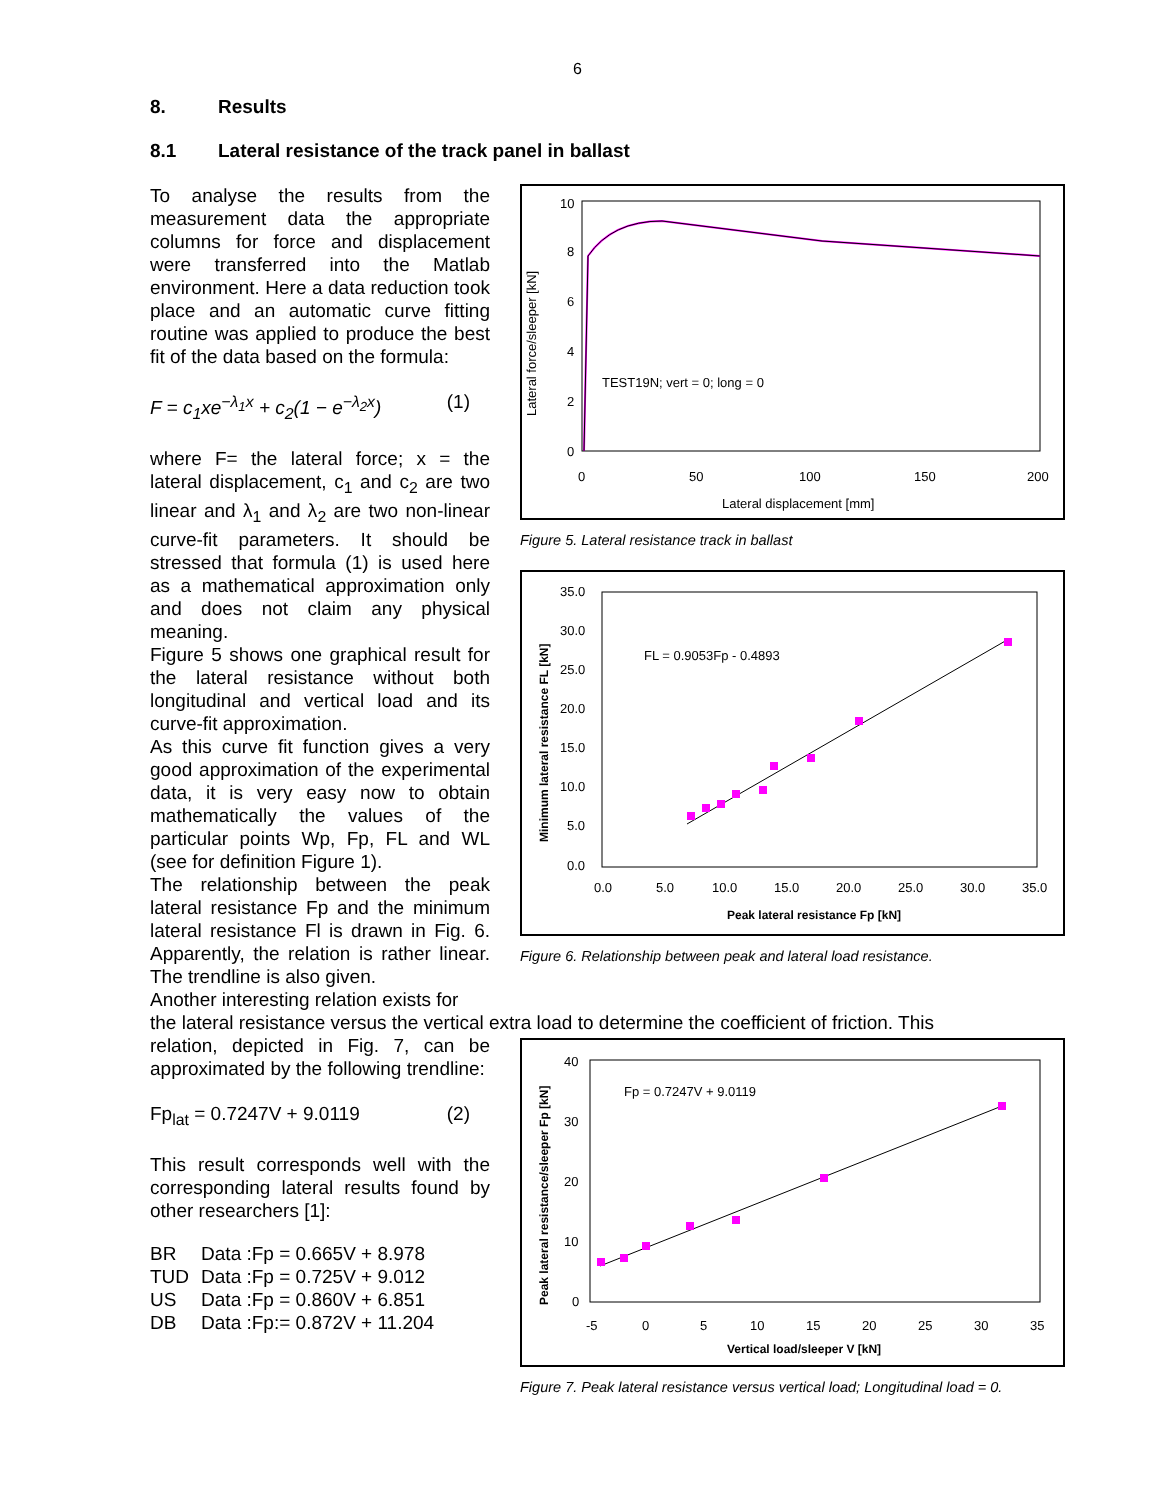6
8. Results
8.1 Lateral resistance of the track panel in ballast
To analyse the results from the measurement data the appropriate columns for force and displacement were transferred into the Matlab environment. Here a data reduction took place and an automatic curve fitting routine was applied to produce the best fit of the data based on the formula:
F = c<sub>1</sub>xe<sup>−λ<sub>1</sub>x</sup> + c<sub>2</sub>(1 − e<sup>−λ<sub>2</sub>x</sup>) (1)
where F= the lateral force; x = the lateral displacement, c<sub>1</sub> and c<sub>2</sub> are two linear and λ<sub>1</sub> and λ<sub>2</sub> are two non-linear curve-fit parameters. It should be stressed that formula (1) is used here as a mathematical approximation only and does not claim any physical meaning.
Figure 5 shows one graphical result for the lateral resistance without both longitudinal and vertical load and its curve-fit approximation.
As this curve fit function gives a very good approximation of the experimental data, it is very easy now to obtain mathematically the values of the particular points Wp, Fp, FL and WL (see for definition Figure 1).
The relationship between the peak lateral resistance Fp and the minimum lateral resistance Fl is drawn in Fig. 6. Apparently, the relation is rather linear. The trendline is also given.
Another interesting relation exists for
Lateral force/sleeper [kN]
0
2
4
6
8
10
0
50
100
150
200
Lateral displacement [mm]
TEST19N; vert = 0; long = 0
Figure 5. Lateral resistance track in ballast
Minimum lateral resistance FL [kN]
0.0
5.0
10.0
15.0
20.0
25.0
30.0
35.0
0.0
5.0
10.0
15.0
20.0
25.0
30.0
35.0
Peak lateral resistance Fp [kN]
FL = 0.9053Fp - 0.4893
Figure 6. Relationship between peak and lateral load resistance.
the lateral resistance versus the vertical extra load to determine the coefficient of friction. This
relation, depicted in Fig. 7, can be approximated by the following trendline:
Fp<sub>lat</sub> = 0.7247V + 9.0119 (2)
This result corresponds well with the corresponding lateral results found by other researchers [1]:
| BR | Data :Fp = 0.665V + 8.978 |
| TUD | Data :Fp = 0.725V + 9.012 |
| US | Data :Fp = 0.860V + 6.851 |
| DB | Data :Fp:= 0.872V + 11.204 |
Peak lateral resistance/sleeper Fp [kN]
0
10
20
30
40
-5
0
5
10
15
20
25
30
35
Vertical load/sleeper V [kN]
Fp = 0.7247V + 9.0119
Figure 7. Peak lateral resistance versus vertical load; Longitudinal load = 0.